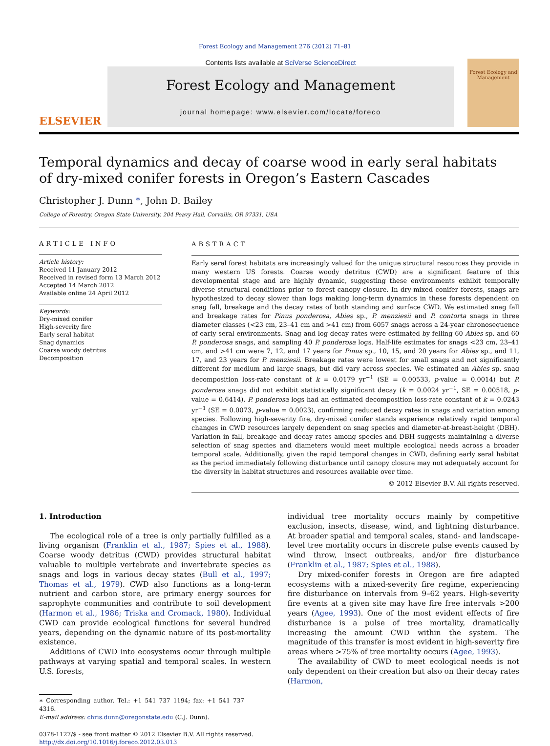Forest Ecology and Management 276 (2012) 71–81
ELSEVIER
Contents lists available at SciVerse ScienceDirect
Forest Ecology and Management
journal homepage: www.elsevier.com/locate/foreco
Forest Ecology and Management
Temporal dynamics and decay of coarse wood in early seral habitats
of dry-mixed conifer forests in Oregon’s Eastern Cascades
Christopher J. Dunn *, John D. Bailey
College of Forestry, Oregon State University, 204 Peavy Hall, Corvallis, OR 97331, USA
ARTICLE INFO
Article history:
Received 11 January 2012
Received in revised form 13 March 2012
Accepted 14 March 2012
Available online 24 April 2012
Keywords:
Dry-mixed conifer
High-severity fire
Early seral habitat
Snag dynamics
Coarse woody detritus
Decomposition
ABSTRACT
Early seral forest habitats are increasingly valued for the unique structural resources they provide in many western US forests. Coarse woody detritus (CWD) are a significant feature of this developmental stage and are highly dynamic, suggesting these environments exhibit temporally diverse structural conditions prior to forest canopy closure. In dry-mixed conifer forests, snags are hypothesized to decay slower than logs making long-term dynamics in these forests dependent on snag fall, breakage and the decay rates of both standing and surface CWD. We estimated snag fall and breakage rates for Pinus ponderosa, Abies sp., P. menziesii and P. contorta snags in three diameter classes (<23 cm, 23–41 cm and >41 cm) from 6057 snags across a 24-year chronosequence of early seral environments. Snag and log decay rates were estimated by felling 60 Abies sp. and 60 P. ponderosa snags, and sampling 40 P. ponderosa logs. Half-life estimates for snags <23 cm, 23–41 cm, and >41 cm were 7, 12, and 17 years for Pinus sp., 10, 15, and 20 years for Abies sp., and 11, 17, and 23 years for P. menziesii. Breakage rates were lowest for small snags and not significantly different for medium and large snags, but did vary across species. We estimated an Abies sp. snag decomposition loss-rate constant of k = 0.0179 yr<sup>−1</sup> (SE = 0.00533, p-value = 0.0014) but P. ponderosa snags did not exhibit statistically significant decay (k = 0.0024 yr<sup>−1</sup>, SE = 0.00518, p-value = 0.6414). P. ponderosa logs had an estimated decomposition loss-rate constant of k = 0.0243 yr<sup>−1</sup> (SE = 0.0073, p-value = 0.0023), confirming reduced decay rates in snags and variation among species. Following high-severity fire, dry-mixed conifer stands experience relatively rapid temporal changes in CWD resources largely dependent on snag species and diameter-at-breast-height (DBH). Variation in fall, breakage and decay rates among species and DBH suggests maintaining a diverse selection of snag species and diameters would meet multiple ecological needs across a broader temporal scale. Additionally, given the rapid temporal changes in CWD, defining early seral habitat as the period immediately following disturbance until canopy closure may not adequately account for the diversity in habitat structures and resources available over time.
© 2012 Elsevier B.V. All rights reserved.
1. Introduction
The ecological role of a tree is only partially fulfilled as a living organism (Franklin et al., 1987; Spies et al., 1988). Coarse woody detritus (CWD) provides structural habitat valuable to multiple vertebrate and invertebrate species as snags and logs in various decay states (Bull et al., 1997; Thomas et al., 1979). CWD also functions as a long-term nutrient and carbon store, are primary energy sources for saprophyte communities and contribute to soil development (Harmon et al., 1986; Triska and Cromack, 1980). Individual CWD can provide ecological functions for several hundred years, depending on the dynamic nature of its post-mortality existence.
Additions of CWD into ecosystems occur through multiple pathways at varying spatial and temporal scales. In western U.S. forests,
∗ Corresponding author. Tel.: +1 541 737 1194; fax: +1 541 737 4316.
E-mail address: chris.dunn@oregonstate.edu (C.J. Dunn).
0378-1127/$ - see front matter © 2012 Elsevier B.V. All rights reserved.
http://dx.doi.org/10.1016/j.foreco.2012.03.013
individual tree mortality occurs mainly by competitive exclusion, insects, disease, wind, and lightning disturbance. At broader spatial and temporal scales, stand- and landscape-level tree mortality occurs in discrete pulse events caused by wind throw, insect outbreaks, and/or fire disturbance (Franklin et al., 1987; Spies et al., 1988).
Dry mixed-conifer forests in Oregon are fire adapted ecosystems with a mixed-severity fire regime, experiencing fire disturbance on intervals from 9–62 years. High-severity fire events at a given site may have fire free intervals >200 years (Agee, 1993). One of the most evident effects of fire disturbance is a pulse of tree mortality, dramatically increasing the amount CWD within the system. The magnitude of this transfer is most evident in high-severity fire areas where >75% of tree mortality occurs (Agee, 1993).
The availability of CWD to meet ecological needs is not only dependent on their creation but also on their decay rates (Harmon,